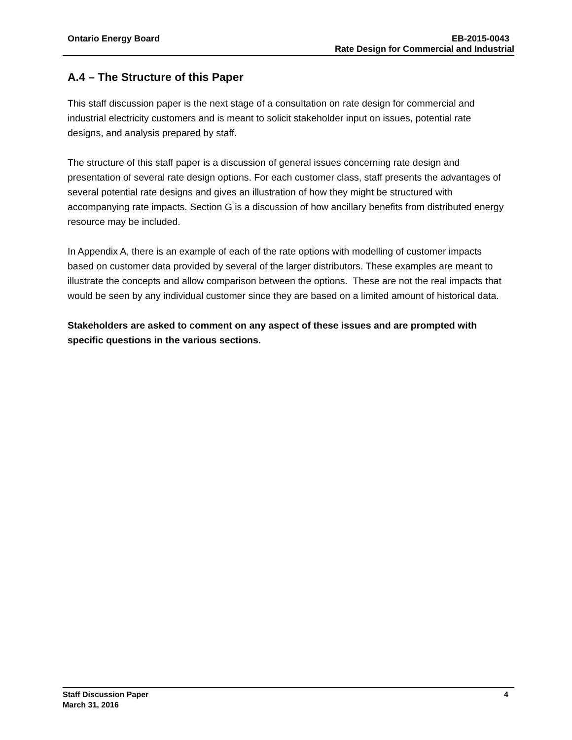Ontario Energy Board EB-2015-0043
Rate Design for Commercial and Industrial
A.4 – The Structure of this Paper
This staff discussion paper is the next stage of a consultation on rate design for commercial and industrial electricity customers and is meant to solicit stakeholder input on issues, potential rate designs, and analysis prepared by staff.
The structure of this staff paper is a discussion of general issues concerning rate design and presentation of several rate design options. For each customer class, staff presents the advantages of several potential rate designs and gives an illustration of how they might be structured with accompanying rate impacts. Section G is a discussion of how ancillary benefits from distributed energy resource may be included.
In Appendix A, there is an example of each of the rate options with modelling of customer impacts based on customer data provided by several of the larger distributors. These examples are meant to illustrate the concepts and allow comparison between the options. These are not the real impacts that would be seen by any individual customer since they are based on a limited amount of historical data.
Stakeholders are asked to comment on any aspect of these issues and are prompted with specific questions in the various sections.
Staff Discussion Paper 4
March 31, 2016